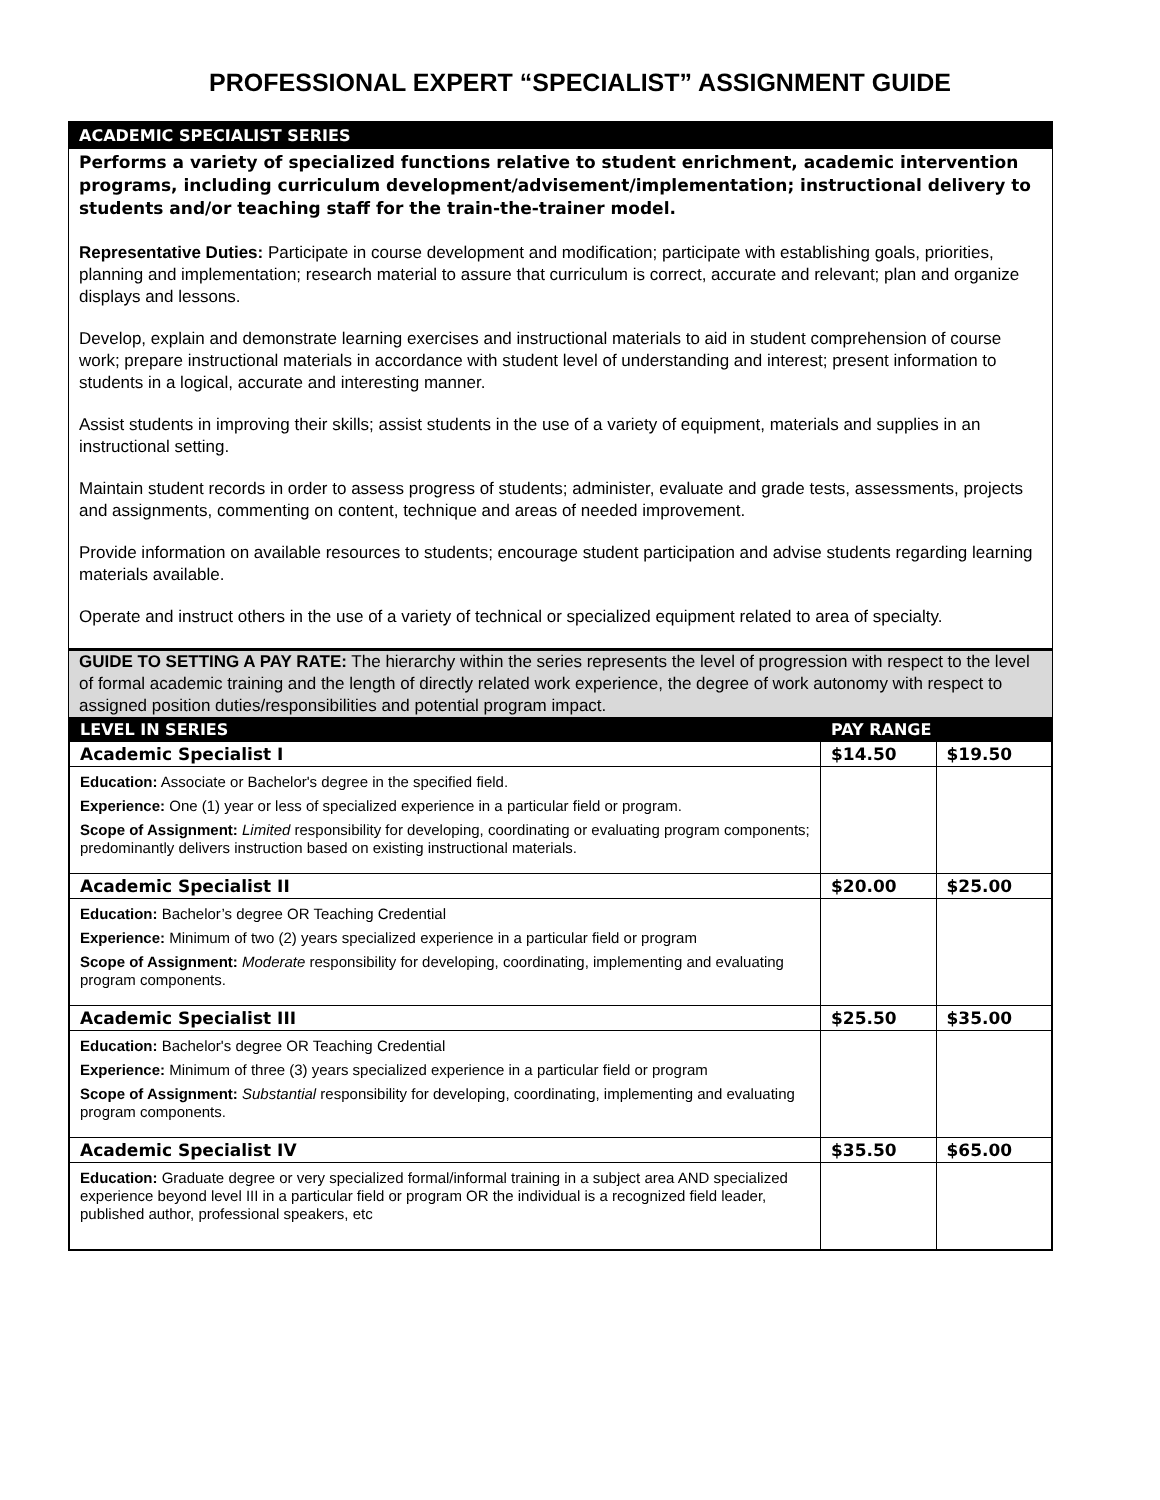PROFESSIONAL EXPERT “SPECIALIST” ASSIGNMENT GUIDE
ACADEMIC SPECIALIST SERIES
Performs a variety of specialized functions relative to student enrichment, academic intervention programs, including curriculum development/advisement/implementation; instructional delivery to students and/or teaching staff for the train-the-trainer model.
Representative Duties: Participate in course development and modification; participate with establishing goals, priorities, planning and implementation; research material to assure that curriculum is correct, accurate and relevant; plan and organize displays and lessons.
Develop, explain and demonstrate learning exercises and instructional materials to aid in student comprehension of course work; prepare instructional materials in accordance with student level of understanding and interest; present information to students in a logical, accurate and interesting manner.
Assist students in improving their skills; assist students in the use of a variety of equipment, materials and supplies in an instructional setting.
Maintain student records in order to assess progress of students; administer, evaluate and grade tests, assessments, projects and assignments, commenting on content, technique and areas of needed improvement.
Provide information on available resources to students; encourage student participation and advise students regarding learning materials available.
Operate and instruct others in the use of a variety of technical or specialized equipment related to area of specialty.
GUIDE TO SETTING A PAY RATE: The hierarchy within the series represents the level of progression with respect to the level of formal academic training and the length of directly related work experience, the degree of work autonomy with respect to assigned position duties/responsibilities and potential program impact.
| LEVEL IN SERIES | PAY RANGE | |
| --- | --- | --- |
| Academic Specialist I | $14.50 | $19.50 |
| Education: Associate or Bachelor's degree in the specified field. Experience: One (1) year or less of specialized experience in a particular field or program. Scope of Assignment: Limited responsibility for developing, coordinating or evaluating program components; predominantly delivers instruction based on existing instructional materials. | | |
| Academic Specialist II | $20.00 | $25.00 |
| Education: Bachelor’s degree OR Teaching Credential Experience: Minimum of two (2) years specialized experience in a particular field or program Scope of Assignment: Moderate responsibility for developing, coordinating, implementing and evaluating program components. | | |
| Academic Specialist III | $25.50 | $35.00 |
| Education: Bachelor's degree OR Teaching Credential Experience: Minimum of three (3) years specialized experience in a particular field or program Scope of Assignment: Substantial responsibility for developing, coordinating, implementing and evaluating program components. | | |
| Academic Specialist IV | $35.50 | $65.00 |
| Education: Graduate degree or very specialized formal/informal training in a subject area AND specialized experience beyond level III in a particular field or program OR the individual is a recognized field leader, published author, professional speakers, etc | | |